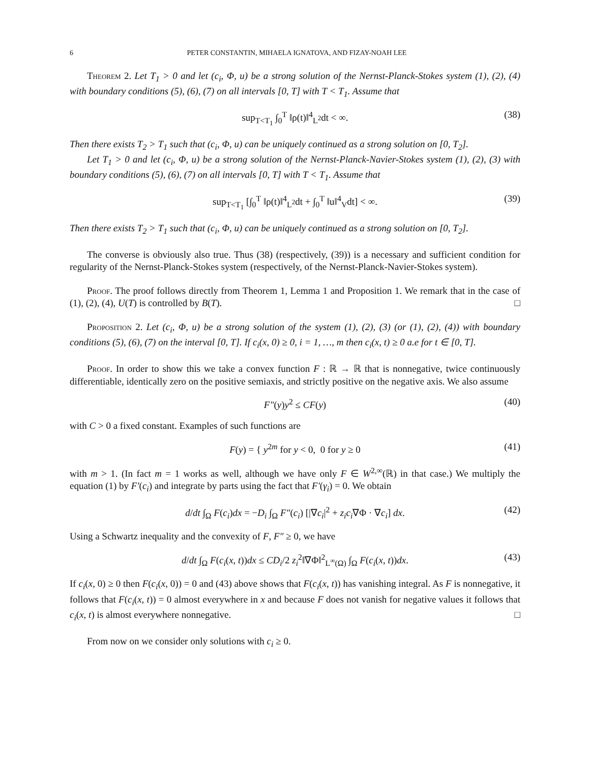6 PETER CONSTANTIN, MIHAELA IGNATOVA, AND FIZAY-NOAH LEE
Theorem 2. Let T<sub>1</sub> > 0 and let (c<sub>i</sub>, Φ, u) be a strong solution of the Nernst-Planck-Stokes system (1), (2), (4) with boundary conditions (5), (6), (7) on all intervals [0, T] with T < T<sub>1</sub>. Assume that
sup<sub>T<T<sub>1</sub></sub> ∫<sub>0</sub><sup>T</sup> ‖ρ(t)‖<sup>4</sup><sub>L<sup>2</sup></sub>dt < ∞. (38)
Then there exists T<sub>2</sub> > T<sub>1</sub> such that (c<sub>i</sub>, Φ, u) can be uniquely continued as a strong solution on [0, T<sub>2</sub>].
Let T<sub>1</sub> > 0 and let (c<sub>i</sub>, Φ, u) be a strong solution of the Nernst-Planck-Navier-Stokes system (1), (2), (3) with boundary conditions (5), (6), (7) on all intervals [0, T] with T < T<sub>1</sub>. Assume that
sup<sub>T<T<sub>1</sub></sub> [∫<sub>0</sub><sup>T</sup> ‖ρ(t)‖<sup>4</sup><sub>L<sup>2</sup></sub>dt + ∫<sub>0</sub><sup>T</sup> ‖u‖<sup>4</sup><sub>V</sub>dt] < ∞. (39)
Then there exists T<sub>2</sub> > T<sub>1</sub> such that (c<sub>i</sub>, Φ, u) can be uniquely continued as a strong solution on [0, T<sub>2</sub>].
The converse is obviously also true. Thus (38) (respectively, (39)) is a necessary and sufficient condition for regularity of the Nernst-Planck-Stokes system (respectively, of the Nernst-Planck-Navier-Stokes system).
Proof. The proof follows directly from Theorem 1, Lemma 1 and Proposition 1. We remark that in the case of (1), (2), (4), U(T) is controlled by B(T). □
Proposition 2. Let (c<sub>i</sub>, Φ, u) be a strong solution of the system (1), (2), (3) (or (1), (2), (4)) with boundary conditions (5), (6), (7) on the interval [0, T]. If c<sub>i</sub>(x, 0) ≥ 0, i = 1, …, m then c<sub>i</sub>(x, t) ≥ 0 a.e for t ∈ [0, T].
Proof. In order to show this we take a convex function F : ℝ → ℝ that is nonnegative, twice continuously differentiable, identically zero on the positive semiaxis, and strictly positive on the negative axis. We also assume
F″(y)y<sup>2</sup> ≤ CF(y) (40)
with C > 0 a fixed constant. Examples of such functions are
F(y) = { y<sup>2m</sup> for y < 0, 0 for y ≥ 0 (41)
with m > 1. (In fact m = 1 works as well, although we have only F ∈ W<sup>2,∞</sup>(ℝ) in that case.) We multiply the equation (1) by F′(c<sub>i</sub>) and integrate by parts using the fact that F′(γ<sub>i</sub>) = 0. We obtain
d/dt ∫<sub>Ω</sub> F(c<sub>i</sub>)dx = −D<sub>i</sub> ∫<sub>Ω</sub> F″(c<sub>i</sub>) [|∇c<sub>i</sub>|<sup>2</sup> + z<sub>i</sub>c<sub>i</sub>∇Φ · ∇c<sub>i</sub>] dx. (42)
Using a Schwartz inequality and the convexity of F, F″ ≥ 0, we have
d/dt ∫<sub>Ω</sub> F(c<sub>i</sub>(x, t))dx ≤ CD<sub>i</sub>/2 z<sub>i</sub><sup>2</sup>‖∇Φ‖<sup>2</sup><sub>L<sup>∞</sup>(Ω)</sub> ∫<sub>Ω</sub> F(c<sub>i</sub>(x, t))dx. (43)
If c<sub>i</sub>(x, 0) ≥ 0 then F(c<sub>i</sub>(x, 0)) = 0 and (43) above shows that F(c<sub>i</sub>(x, t)) has vanishing integral. As F is nonnegative, it follows that F(c<sub>i</sub>(x, t)) = 0 almost everywhere in x and because F does not vanish for negative values it follows that c<sub>i</sub>(x, t) is almost everywhere nonnegative. □
From now on we consider only solutions with c<sub>i</sub> ≥ 0.